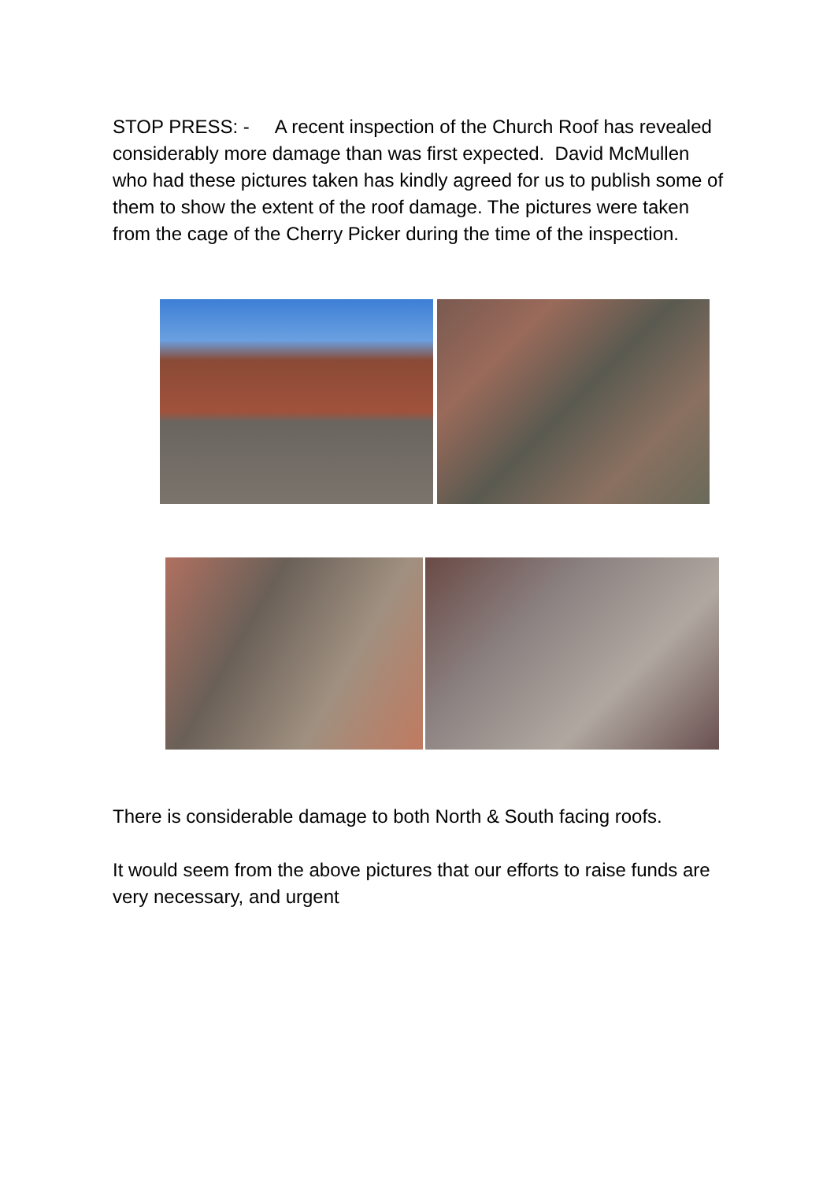STOP PRESS: - A recent inspection of the Church Roof has revealed considerably more damage than was first expected. David McMullen who had these pictures taken has kindly agreed for us to publish some of them to show the extent of the roof damage. The pictures were taken from the cage of the Cherry Picker during the time of the inspection.
There is considerable damage to both North & South facing roofs.
It would seem from the above pictures that our efforts to raise funds are very necessary, and urgent